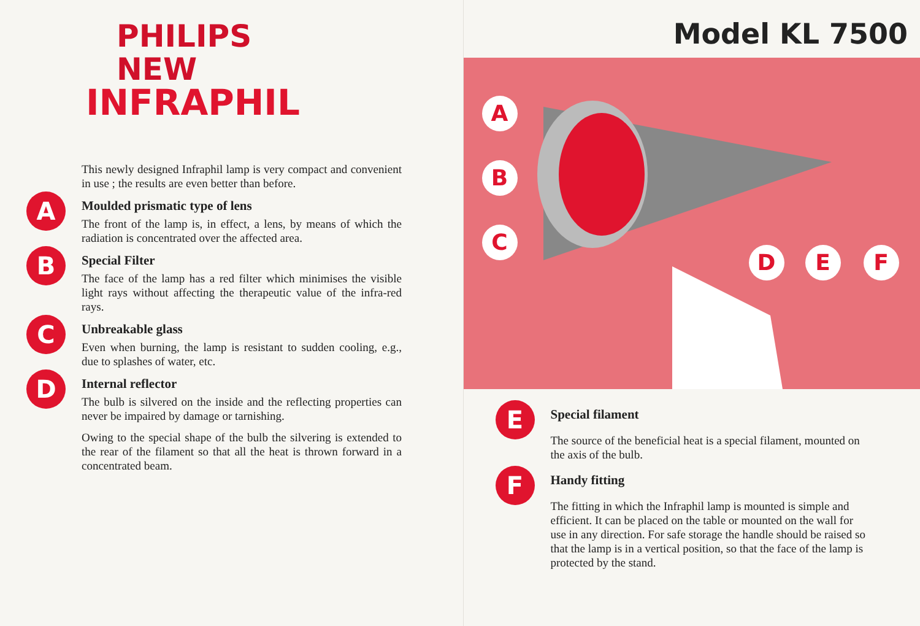PHILIPS
NEW
INFRAPHIL
This newly designed Infraphil lamp is very compact and convenient in use ; the results are even better than before.
A
Moulded prismatic type of lens
The front of the lamp is, in effect, a lens, by means of which the radiation is concentrated over the affected area.
B
Special Filter
The face of the lamp has a red filter which minimises the visible light rays without affecting the therapeutic value of the infra-red rays.
C
Unbreakable glass
Even when burning, the lamp is resistant to sudden cooling, e.g., due to splashes of water, etc.
D
Internal reflector
The bulb is silvered on the inside and the reflecting properties can never be impaired by damage or tarnishing.
Owing to the special shape of the bulb the silvering is extended to the rear of the filament so that all the heat is thrown forward in a concentrated beam.
Model KL 7500
A
B
C
D E F
E
Special filament
The source of the beneficial heat is a special filament, mounted on the axis of the bulb.
F
Handy fitting
The fitting in which the Infraphil lamp is mounted is simple and efficient. It can be placed on the table or mounted on the wall for use in any direction. For safe storage the handle should be raised so that the lamp is in a vertical position, so that the face of the lamp is protected by the stand.